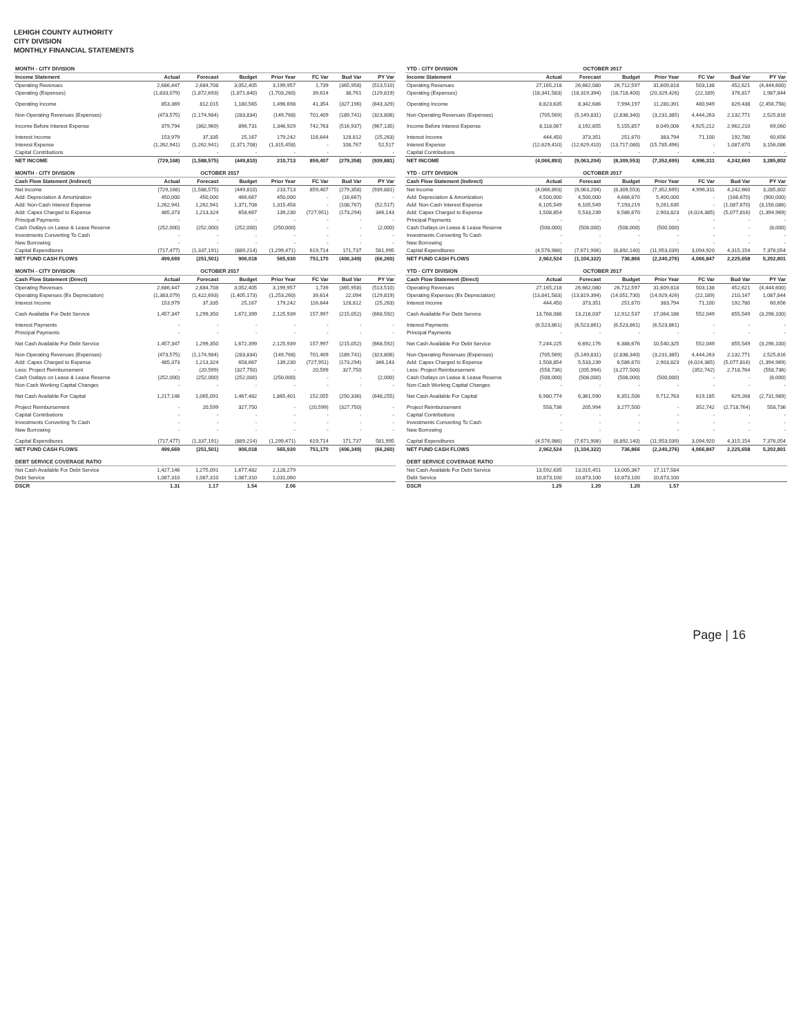LEHIGH COUNTY AUTHORITY
CITY DIVISION
MONTHLY FINANCIAL STATEMENTS
| MONTH - CITY DIVISION | | | | | | | |
| Income Statement | Actual | Forecast | Budget | Prior Year | FC Var | Bud Var | PY Var |
| Operating Revenues | 2,686,447 | 2,684,708 | 3,052,405 | 3,199,957 | 1,739 | (365,958) | (513,510) |
| Operating (Expenses) | (1,833,079) | (1,872,693) | (1,871,840) | (1,703,260) | 39,614 | 38,761 | (129,819) |
| Operating Income | 853,369 | 812,015 | 1,180,565 | 1,496,698 | 41,354 | (327,196) | (643,329) |
| Non-Operating Revenues (Expenses) | (473,575) | (1,174,984) | (283,834) | (149,768) | 701,409 | (189,741) | (323,806) |
| Income Before Interest Expense | 379,794 | (362,969) | 896,731 | 1,346,929 | 742,763 | (516,937) | (967,135) |
| Interest Income | 153,979 | 37,335 | 25,167 | 179,242 | 116,644 | 128,812 | (25,263) |
| Interest Expense | (1,262,941) | (1,262,941) | (1,371,708) | (1,315,458) | - | 108,767 | 52,517 |
| Capital Contributions | - | - | - | - | - | - | - |
| NET INCOME | (729,168) | (1,588,575) | (449,810) | 210,713 | 859,407 | (279,358) | (939,881) |
| MONTH - CITY DIVISION | OCTOBER 2017 | | | | | | |
| Cash Flow Statement (Indirect) | Actual | Forecast | Budget | Prior Year | FC Var | Bud Var | PY Var |
| Net Income | (729,168) | (1,588,575) | (449,810) | 210,713 | 859,407 | (279,358) | (939,881) |
| Add: Depreciation & Amortization | 450,000 | 450,000 | 466,667 | 450,000 | - | (16,667) | - |
| Add: Non-Cash Interest Expense | 1,262,941 | 1,262,941 | 1,371,708 | 1,315,458 | - | (108,767) | (52,517) |
| Add: Capex Charged to Expense | 485,373 | 1,213,324 | 658,667 | 139,230 | (727,951) | (173,294) | 346,143 |
| Principal Payments | - | - | - | - | - | - | - |
| Cash Outlays on Lease & Lease Reserve | (252,000) | (252,000) | (252,000) | (250,000) | - | - | (2,000) |
| Investments Converting To Cash | - | - | - | - | - | - | - |
| New Borrowing | - | - | - | - | - | - | - |
| Capital Expenditures | (717,477) | (1,337,191) | (889,214) | (1,299,471) | 619,714 | 171,737 | 581,995 |
| NET FUND CASH FLOWS | 499,669 | (251,501) | 906,018 | 565,930 | 751,170 | (406,349) | (66,260) |
| MONTH - CITY DIVISION | OCTOBER 2017 | | | | | | |
| Cash Flow Statement (Direct) | Actual | Forecast | Budget | Prior Year | FC Var | Bud Var | PY Var |
| Operating Revenues | 2,686,447 | 2,684,708 | 3,052,405 | 3,199,957 | 1,739 | (365,958) | (513,510) |
| Operating Expenses (Ex Depreciation) | (1,383,079) | (1,422,693) | (1,405,173) | (1,253,260) | 39,614 | 22,094 | (129,819) |
| Interest Income | 153,979 | 37,335 | 25,167 | 179,242 | 116,644 | 128,812 | (25,263) |
| Cash Available For Debt Service | 1,457,347 | 1,299,350 | 1,672,399 | 2,125,939 | 157,997 | (215,052) | (668,592) |
| Interest Payments | - | - | - | - | - | - | - |
| Principal Payments | - | - | - | - | - | - | - |
| Net Cash Available For Debt Service | 1,457,347 | 1,299,350 | 1,672,399 | 2,125,939 | 157,997 | (215,052) | (668,592) |
| Non-Operating Revenues (Expenses) | (473,575) | (1,174,984) | (283,834) | (149,768) | 701,409 | (189,741) | (323,806) |
| Add: Capex Charged to Expense | 485,373 | 1,213,324 | 658,667 | 139,230 | (727,951) | (173,294) | 346,143 |
| Less: Project Reimbursement | - | (20,599) | (327,750) | - | 20,599 | 327,750 | - |
| Cash Outlays on Lease & Lease Reserve | (252,000) | (252,000) | (252,000) | (250,000) | - | - | (2,000) |
| Non-Cash Working Capital Changes | - | - | - | - | - | - | - |
| Net Cash Available For Capital | 1,217,146 | 1,065,091 | 1,467,482 | 1,865,401 | 152,055 | (250,336) | (648,255) |
| Project Reimbursement | - | 20,599 | 327,750 | - | (20,599) | (327,750) | - |
| Capital Contributions | - | - | - | - | - | - | - |
| Investments Converting To Cash | - | - | - | - | - | - | - |
| New Borrowing | - | - | - | - | - | - | - |
| Capital Expenditures | (717,477) | (1,337,191) | (889,214) | (1,299,471) | 619,714 | 171,737 | 581,995 |
| NET FUND CASH FLOWS | 499,669 | (251,501) | 906,018 | 565,930 | 751,170 | (406,349) | (66,260) |
| DEBT SERVICE COVERAGE RATIO | | | | | | | |
| Net Cash Available For Debt Service | 1,427,146 | 1,275,091 | 1,677,482 | 2,128,279 | | | |
| Debt Service | 1,087,310 | 1,087,310 | 1,087,310 | 1,031,060 | | | |
| DSCR | 1.31 | 1.17 | 1.54 | 2.06 | | | |
| YTD - CITY DIVISION | OCTOBER 2017 | | | | | | |
| Income Statement | Actual | Forecast | Budget | Prior Year | FC Var | Bud Var | PY Var |
| Operating Revenues | 27,165,218 | 26,662,080 | 26,712,597 | 31,609,818 | 503,138 | 452,621 | (4,444,600) |
| Operating (Expenses) | (18,341,583) | (18,319,394) | (18,718,400) | (20,329,426) | (22,189) | 376,817 | 1,987,844 |
| Operating Income | 8,823,635 | 8,342,686 | 7,994,197 | 11,280,391 | 480,949 | 829,438 | (2,456,756) |
| Non-Operating Revenues (Expenses) | (705,569) | (5,149,831) | (2,838,340) | (3,231,385) | 4,444,263 | 2,132,771 | 2,525,816 |
| Income Before Interest Expense | 8,118,067 | 3,192,855 | 5,155,857 | 8,049,006 | 4,925,212 | 2,962,210 | 69,060 |
| Interest Income | 444,450 | 373,351 | 251,670 | 383,794 | 71,100 | 192,780 | 60,656 |
| Interest Expense | (12,629,410) | (12,629,410) | (13,717,080) | (15,785,496) | - | 1,087,670 | 3,156,086 |
| Capital Contributions | - | - | - | - | - | - | - |
| NET INCOME | (4,066,893) | (9,063,204) | (8,309,553) | (7,352,695) | 4,996,311 | 4,242,660 | 3,285,802 |
| YTD - CITY DIVISION | OCTOBER 2017 | | | | | | |
| Cash Flow Statement (Indirect) | Actual | Forecast | Budget | Prior Year | FC Var | Bud Var | PY Var |
| Net Income | (4,066,893) | (9,063,204) | (8,309,553) | (7,352,695) | 4,996,311 | 4,242,660 | 3,285,802 |
| Add: Depreciation & Amortization | 4,500,000 | 4,500,000 | 4,666,670 | 5,400,000 | - | (166,670) | (900,000) |
| Add: Non-Cash Interest Expense | 6,105,549 | 6,105,549 | 7,193,219 | 9,261,635 | - | (1,087,670) | (3,156,086) |
| Add: Capex Charged to Expense | 1,508,854 | 5,533,239 | 6,586,670 | 2,903,823 | (4,024,385) | (5,077,816) | (1,394,969) |
| Principal Payments | - | - | - | - | - | - | - |
| Cash Outlays on Lease & Lease Reserve | (508,000) | (508,000) | (508,000) | (500,000) | - | - | (8,000) |
| Investments Converting To Cash | - | - | - | - | - | - | - |
| New Borrowing | - | - | - | - | - | - | - |
| Capital Expenditures | (4,576,986) | (7,671,906) | (8,892,140) | (11,953,039) | 3,094,920 | 4,315,154 | 7,376,054 |
| NET FUND CASH FLOWS | 2,962,524 | (1,104,322) | 736,866 | (2,240,276) | 4,066,847 | 2,225,658 | 5,202,801 |
| YTD - CITY DIVISION | OCTOBER 2017 | | | | | | |
| Cash Flow Statement (Direct) | Actual | Forecast | Budget | Prior Year | FC Var | Bud Var | PY Var |
| Operating Revenues | 27,165,218 | 26,662,080 | 26,712,597 | 31,609,818 | 503,138 | 452,621 | (4,444,600) |
| Operating Expenses (Ex Depreciation) | (13,841,583) | (13,819,394) | (14,051,730) | (14,929,426) | (22,189) | 210,147 | 1,087,844 |
| Interest Income | 444,450 | 373,351 | 251,670 | 383,794 | 71,100 | 192,780 | 60,656 |
| Cash Available For Debt Service | 13,768,086 | 13,216,037 | 12,912,537 | 17,064,186 | 552,049 | 855,549 | (3,296,100) |
| Interest Payments | (6,523,861) | (6,523,861) | (6,523,861) | (6,523,861) | - | - | - |
| Principal Payments | - | - | - | - | - | - | - |
| Net Cash Available For Debt Service | 7,244,225 | 6,692,176 | 6,388,676 | 10,540,325 | 552,049 | 855,549 | (3,296,100) |
| Non-Operating Revenues (Expenses) | (705,569) | (5,149,831) | (2,838,340) | (3,231,385) | 4,444,263 | 2,132,771 | 2,525,816 |
| Add: Capex Charged to Expense | 1,508,854 | 5,533,239 | 6,586,670 | 2,903,823 | (4,024,385) | (5,077,816) | (1,394,969) |
| Less: Project Reimbursement | (558,736) | (205,994) | (3,277,500) | - | (352,742) | 2,718,764 | (558,736) |
| Cash Outlays on Lease & Lease Reserve | (508,000) | (508,000) | (508,000) | (500,000) | - | - | (8,000) |
| Non-Cash Working Capital Changes | - | - | - | - | - | - | - |
| Net Cash Available For Capital | 6,980,774 | 6,361,590 | 6,351,506 | 9,712,763 | 619,185 | 629,268 | (2,731,989) |
| Project Reimbursement | 558,736 | 205,994 | 3,277,500 | - | 352,742 | (2,718,764) | 558,736 |
| Capital Contributions | - | - | - | - | - | - | - |
| Investments Converting To Cash | - | - | - | - | - | - | - |
| New Borrowing | - | - | - | - | - | - | - |
| Capital Expenditures | (4,576,986) | (7,671,906) | (8,892,140) | (11,953,039) | 3,094,920 | 4,315,154 | 7,376,054 |
| NET FUND CASH FLOWS | 2,962,524 | (1,104,322) | 736,866 | (2,240,276) | 4,066,847 | 2,225,658 | 5,202,801 |
| DEBT SERVICE COVERAGE RATIO | | | | | | | |
| Net Cash Available For Debt Service | 13,592,635 | 13,015,451 | 13,005,367 | 17,117,584 | | | |
| Debt Service | 10,873,100 | 10,873,100 | 10,873,100 | 10,873,100 | | | |
| DSCR | 1.25 | 1.20 | 1.20 | 1.57 | | | |
Page | 16